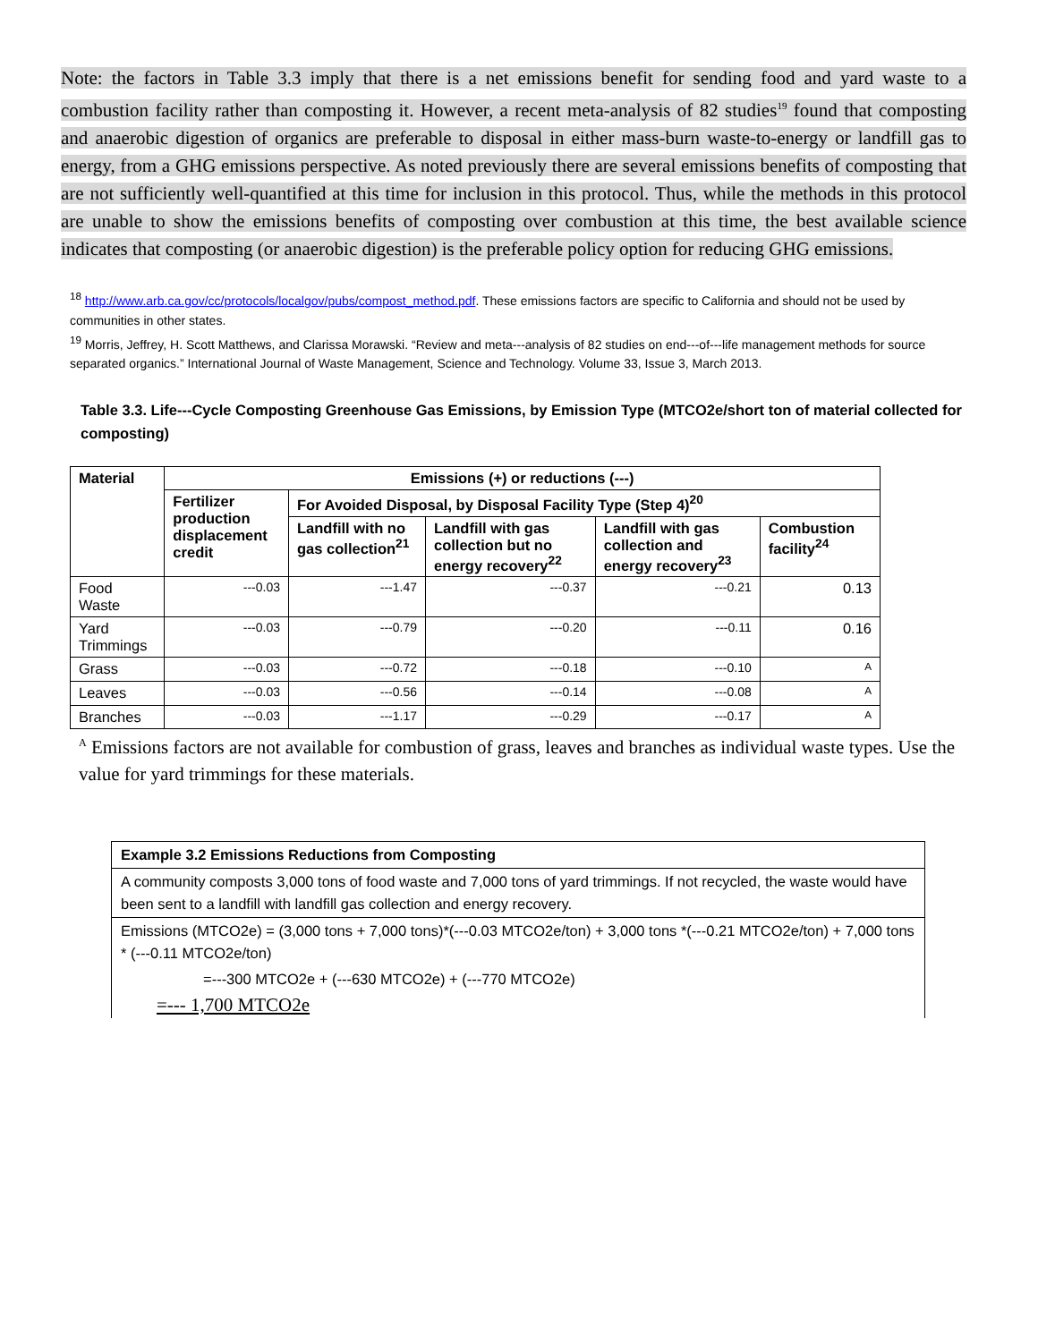Note: the factors in Table 3.3 imply that there is a net emissions benefit for sending food and yard waste to a combustion facility rather than composting it. However, a recent meta-analysis of 82 studies<sup>19</sup> found that composting and anaerobic digestion of organics are preferable to disposal in either mass-burn waste-to-energy or landfill gas to energy, from a GHG emissions perspective. As noted previously there are several emissions benefits of composting that are not sufficiently well-quantified at this time for inclusion in this protocol. Thus, while the methods in this protocol are unable to show the emissions benefits of composting over combustion at this time, the best available science indicates that composting (or anaerobic digestion) is the preferable policy option for reducing GHG emissions.
<sup>18</sup> http://www.arb.ca.gov/cc/protocols/localgov/pubs/compost_method.pdf. These emissions factors are specific to California and should not be used by communities in other states.
<sup>19</sup> Morris, Jeffrey, H. Scott Matthews, and Clarissa Morawski. “Review and meta---analysis of 82 studies on end---of---life management methods for source separated organics.” International Journal of Waste Management, Science and Technology. Volume 33, Issue 3, March 2013.
Table 3.3. Life---Cycle Composting Greenhouse Gas Emissions, by Emission Type (MTCO2e/short ton of material collected for composting)
| Material | Emissions (+) or reductions (---) | | | | |
| --- | --- | --- | --- | --- | --- |
| | Fertilizer production displacement credit | For Avoided Disposal, by Disposal Facility Type (Step 4)<sup>20</sup> | | | |
| | | Landfill with no gas collection<sup>21</sup> | Landfill with gas collection but no energy recovery<sup>22</sup> | Landfill with gas collection and energy recovery<sup>23</sup> | Combustion facility<sup>24</sup> |
| Food Waste | ---0.03 | ---1.47 | ---0.37 | ---0.21 | 0.13 |
| Yard Trimmings | ---0.03 | ---0.79 | ---0.20 | ---0.11 | 0.16 |
| Grass | ---0.03 | ---0.72 | ---0.18 | ---0.10 | <sup>A</sup> |
| Leaves | ---0.03 | ---0.56 | ---0.14 | ---0.08 | <sup>A</sup> |
| Branches | ---0.03 | ---1.17 | ---0.29 | ---0.17 | <sup>A</sup> |
<sup>A</sup> Emissions factors are not available for combustion of grass, leaves and branches as individual waste types. Use the value for yard trimmings for these materials.
Example 3.2 Emissions Reductions from Composting
A community composts 3,000 tons of food waste and 7,000 tons of yard trimmings. If not recycled, the waste would have been sent to a landfill with landfill gas collection and energy recovery.
Emissions (MTCO2e) = (3,000 tons + 7,000 tons)*(---0.03 MTCO2e/ton) + 3,000 tons *(---0.21 MTCO2e/ton) + 7,000 tons * (---0.11 MTCO2e/ton)
=---300 MTCO2e + (---630 MTCO2e) + (---770 MTCO2e)
=--- 1,700 MTCO2e